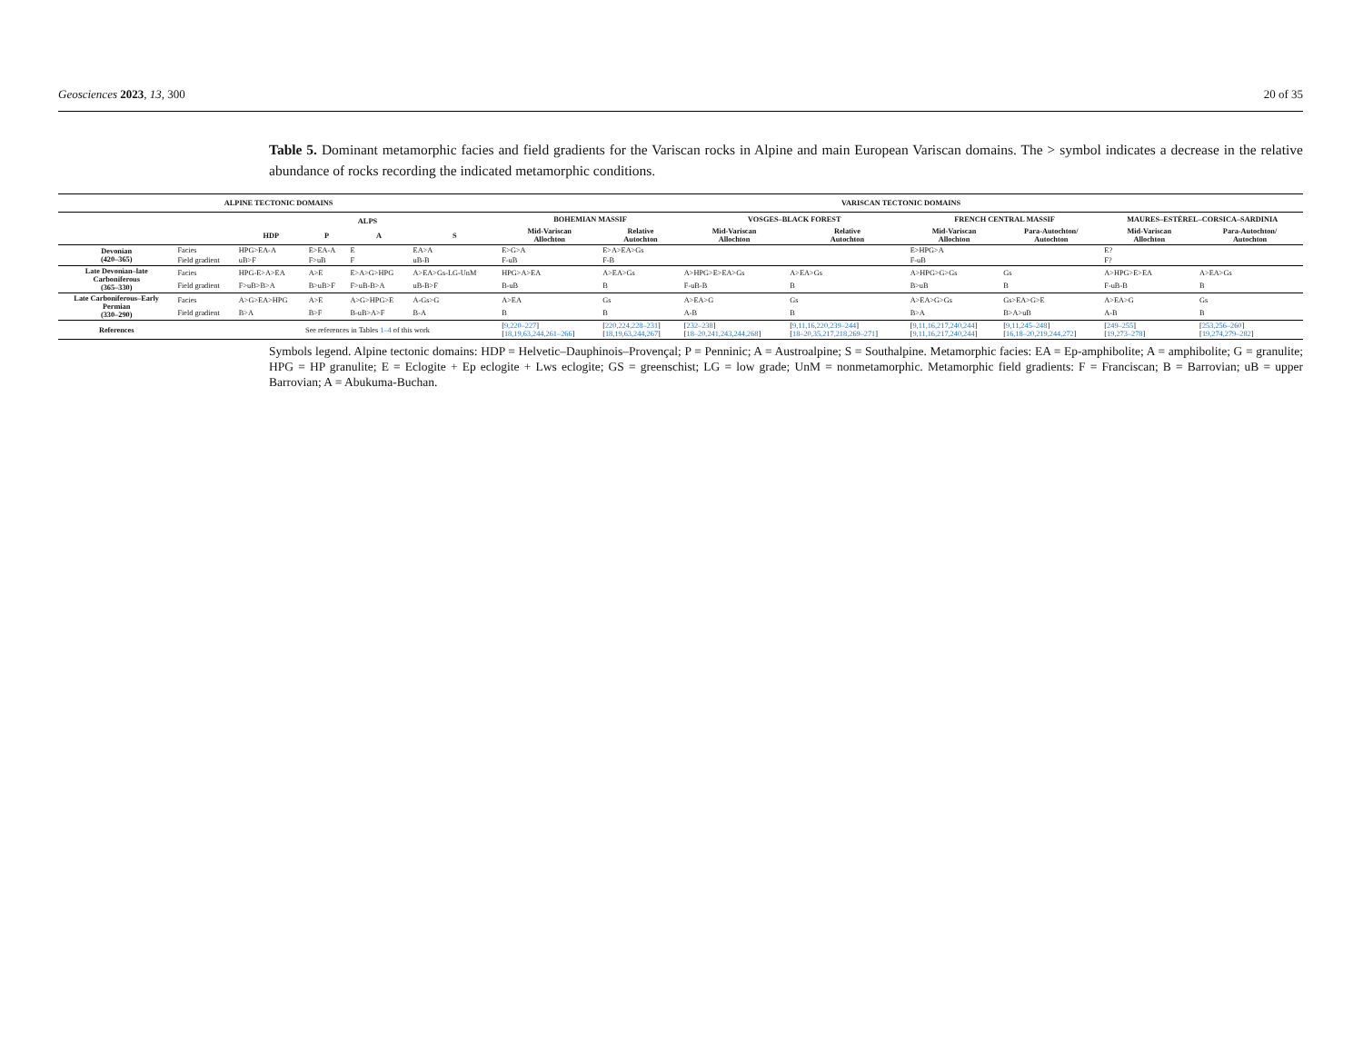Geosciences 2023, 13, 300 20 of 35
Table 5. Dominant metamorphic facies and field gradients for the Variscan rocks in Alpine and main European Variscan domains. The > symbol indicates a decrease in the relative abundance of rocks recording the indicated metamorphic conditions.
| ALPINE TECTONIC DOMAINS | | | | | | VARISCAN TECTONIC DOMAINS | | | | | | | |
| --- | --- | --- | --- | --- | --- | --- | --- | --- | --- | --- | --- | --- | --- |
| | | ALPS | | | | BOHEMIAN MASSIF | | VOSGES–BLACK FOREST | | FRENCH CENTRAL MASSIF | | MAURES–ESTÉREL–CORSICA–SARDINIA | |
| | | HDP | P | A | S | Mid-Variscan Allochton | Relative Autochton | Mid-Variscan Allochton | Relative Autochton | Mid-Variscan Allochton | Para-Autochton/ Autochton | Mid-Variscan Allochton | Para-Autochton/ Autochton |
| Devonian (420–365) | Facies | HPG>EA-A | E>EA-A | E | EA>A | E>G>A | E>A>EA>Gs | | | E>HPG>A | | E? | |
| | Field gradient | uB>F | F>uB | F | uB-B | F-uB | F-B | | | F-uB | | F? | |
| Late Devonian–late Carboniferous (365–330) | Facies | HPG-E>A>EA | A>E | E>A>G>HPG | A>EA>Gs-LG-UnM | HPG>A>EA | A>EA>Gs | A>HPG>E>EA>Gs | A>EA>Gs | A>HPG>G>Gs | Gs | A>HPG>E>EA | A>EA>Gs |
| | Field gradient | F>uB>B>A | B>uB>F | F>uB-B>A | uB-B>F | B-uB | B | F-uB-B | B | B>uB | B | F-uB-B | B |
| Late Carboniferous–Early Permian (330–290) | Facies | A>G>EA>HPG | A>E | A>G>HPG>E | A-Gs>G | A>EA | Gs | A>EA>G | Gs | A>EA>G>Gs | Gs>EA>G>E | A>EA>G | Gs |
| | Field gradient | B>A | B>F | B-uB>A>F | B-A | B | B | A-B | B | B>A | B>A>uB | A-B | B |
| References | | See references in Tables 1–4 of this work | | | | [ 9,220–227 ] [ 18,19,63,244,261–266 ] | [ 220,224,228–231 ] [ 18,19,63,244,267 ] | [ 232–238 ] [ 18–20,241,243,244,268 ] | [ 9,11,16,220,239–244 ] [ 18–20,35,217,218,269–271 ] | [ 9,11,16,217,240,244 ] [ 9,11,16,217,240,244 ] | [ 9,11,245–248 ] [ 16,18–20,219,244,272 ] | [ 249–255 ] [ 19,273–278 ] | [ 253,256–260 ] [ 19,274,279–282 ] |
Symbols legend. Alpine tectonic domains: HDP = Helvetic–Dauphinois–Provençal; P = Penninic; A = Austroalpine; S = Southalpine. Metamorphic facies: EA = Ep-amphibolite; A = amphibolite; G = granulite; HPG = HP granulite; E = Eclogite + Ep eclogite + Lws eclogite; GS = greenschist; LG = low grade; UnM = nonmetamorphic. Metamorphic field gradients: F = Franciscan; B = Barrovian; uB = upper Barrovian; A = Abukuma-Buchan.